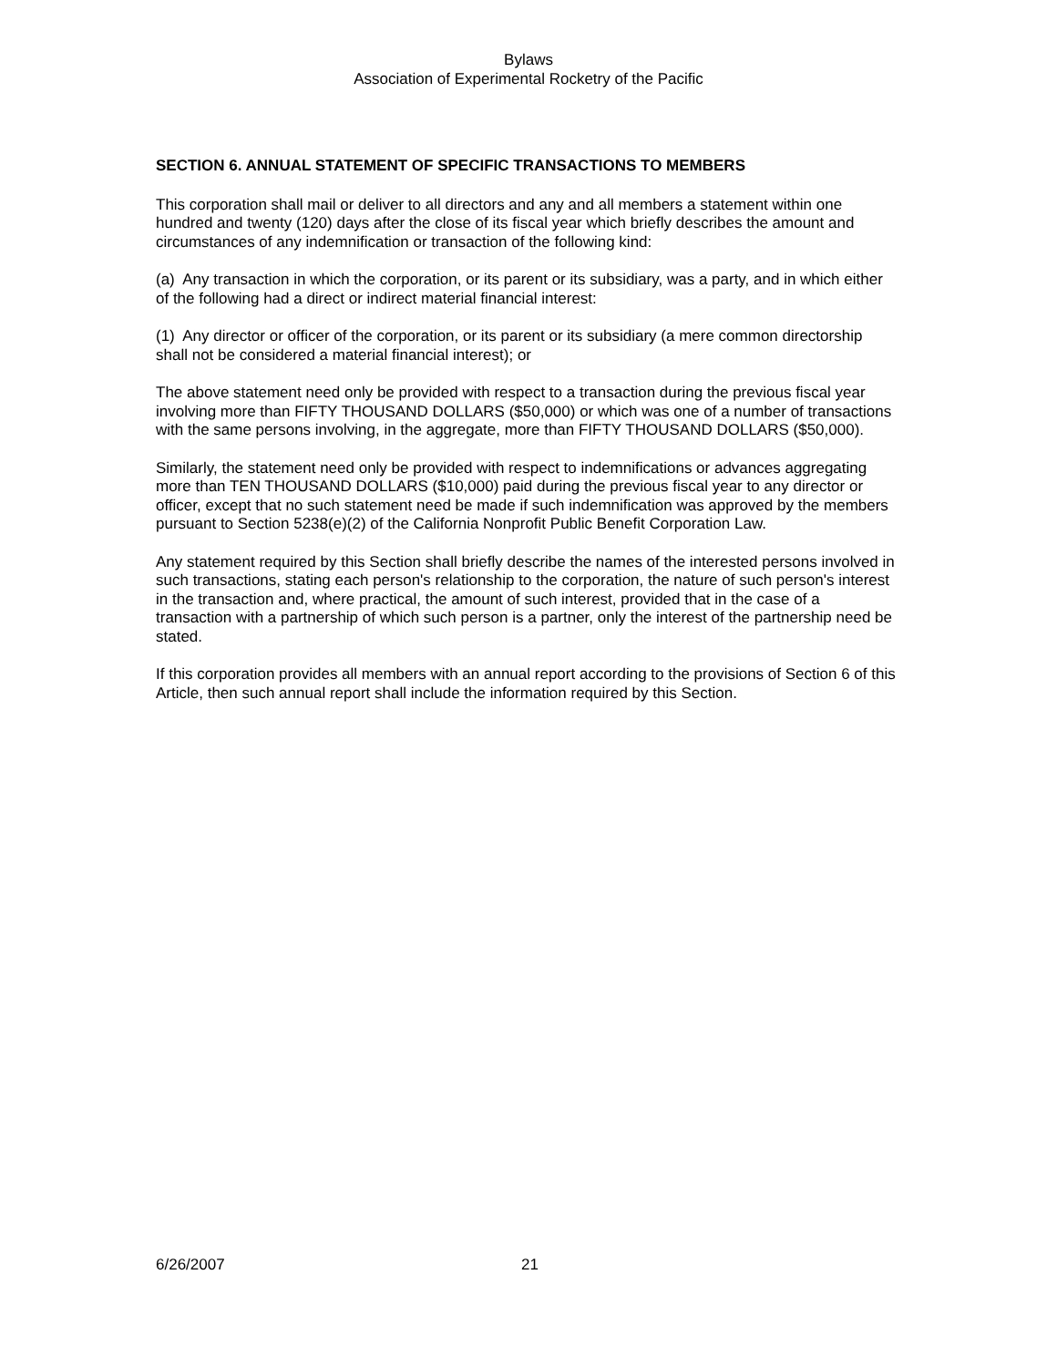Bylaws
Association of Experimental Rocketry of the Pacific
SECTION 6. ANNUAL STATEMENT OF SPECIFIC TRANSACTIONS TO MEMBERS
This corporation shall mail or deliver to all directors and any and all members a statement within one hundred and twenty (120) days after the close of its fiscal year which briefly describes the amount and circumstances of any indemnification or transaction of the following kind:
(a) Any transaction in which the corporation, or its parent or its subsidiary, was a party, and in which either of the following had a direct or indirect material financial interest:
(1) Any director or officer of the corporation, or its parent or its subsidiary (a mere common directorship shall not be considered a material financial interest); or
The above statement need only be provided with respect to a transaction during the previous fiscal year involving more than FIFTY THOUSAND DOLLARS ($50,000) or which was one of a number of transactions with the same persons involving, in the aggregate, more than FIFTY THOUSAND DOLLARS ($50,000).
Similarly, the statement need only be provided with respect to indemnifications or advances aggregating more than TEN THOUSAND DOLLARS ($10,000) paid during the previous fiscal year to any director or officer, except that no such statement need be made if such indemnification was approved by the members pursuant to Section 5238(e)(2) of the California Nonprofit Public Benefit Corporation Law.
Any statement required by this Section shall briefly describe the names of the interested persons involved in such transactions, stating each person's relationship to the corporation, the nature of such person's interest in the transaction and, where practical, the amount of such interest, provided that in the case of a transaction with a partnership of which such person is a partner, only the interest of the partnership need be stated.
If this corporation provides all members with an annual report according to the provisions of Section 6 of this Article, then such annual report shall include the information required by this Section.
6/26/2007 21